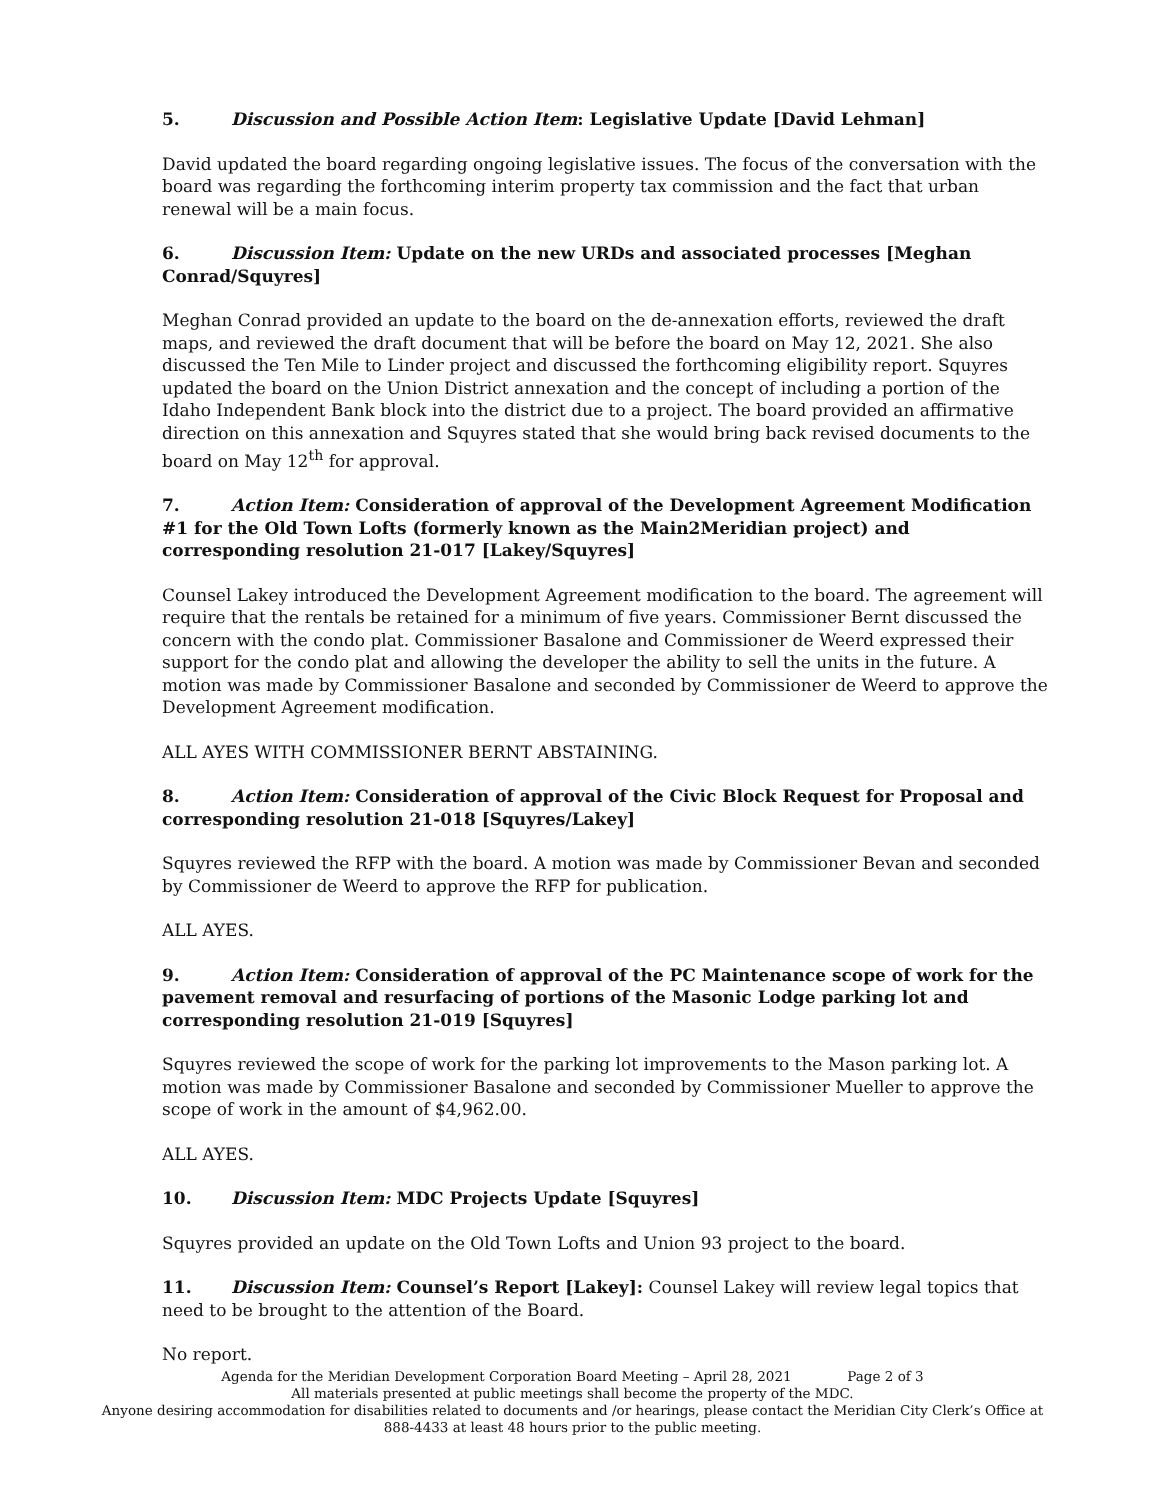5. Discussion and Possible Action Item: Legislative Update [David Lehman]
David updated the board regarding ongoing legislative issues. The focus of the conversation with the board was regarding the forthcoming interim property tax commission and the fact that urban renewal will be a main focus.
6. Discussion Item: Update on the new URDs and associated processes [Meghan Conrad/Squyres]
Meghan Conrad provided an update to the board on the de-annexation efforts, reviewed the draft maps, and reviewed the draft document that will be before the board on May 12, 2021. She also discussed the Ten Mile to Linder project and discussed the forthcoming eligibility report. Squyres updated the board on the Union District annexation and the concept of including a portion of the Idaho Independent Bank block into the district due to a project. The board provided an affirmative direction on this annexation and Squyres stated that she would bring back revised documents to the board on May 12<sup>th</sup> for approval.
7. Action Item: Consideration of approval of the Development Agreement Modification #1 for the Old Town Lofts (formerly known as the Main2Meridian project) and corresponding resolution 21-017 [Lakey/Squyres]
Counsel Lakey introduced the Development Agreement modification to the board. The agreement will require that the rentals be retained for a minimum of five years. Commissioner Bernt discussed the concern with the condo plat. Commissioner Basalone and Commissioner de Weerd expressed their support for the condo plat and allowing the developer the ability to sell the units in the future. A motion was made by Commissioner Basalone and seconded by Commissioner de Weerd to approve the Development Agreement modification.
ALL AYES WITH COMMISSIONER BERNT ABSTAINING.
8. Action Item: Consideration of approval of the Civic Block Request for Proposal and corresponding resolution 21-018 [Squyres/Lakey]
Squyres reviewed the RFP with the board. A motion was made by Commissioner Bevan and seconded by Commissioner de Weerd to approve the RFP for publication.
ALL AYES.
9. Action Item: Consideration of approval of the PC Maintenance scope of work for the pavement removal and resurfacing of portions of the Masonic Lodge parking lot and corresponding resolution 21-019 [Squyres]
Squyres reviewed the scope of work for the parking lot improvements to the Mason parking lot. A motion was made by Commissioner Basalone and seconded by Commissioner Mueller to approve the scope of work in the amount of $4,962.00.
ALL AYES.
10. Discussion Item: MDC Projects Update [Squyres]
Squyres provided an update on the Old Town Lofts and Union 93 project to the board.
11. Discussion Item: Counsel’s Report [Lakey]: Counsel Lakey will review legal topics that need to be brought to the attention of the Board.
No report.
Agenda for the Meridian Development Corporation Board Meeting – April 28, 2021 Page 2 of 3
All materials presented at public meetings shall become the property of the MDC.
Anyone desiring accommodation for disabilities related to documents and /or hearings, please contact the Meridian City Clerk’s Office at 888-4433 at least 48 hours prior to the public meeting.